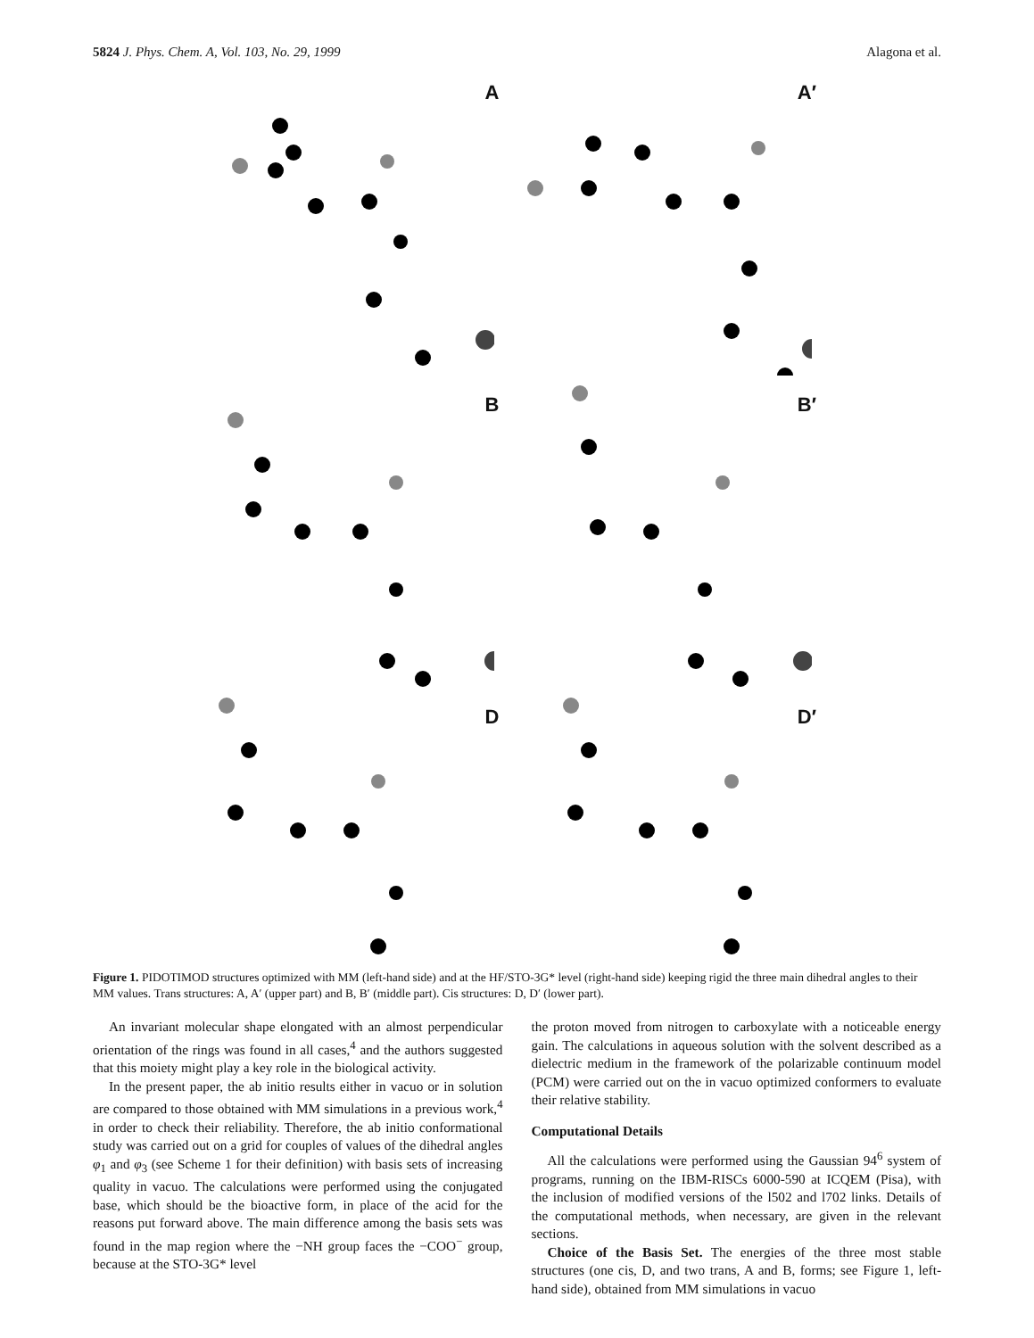5824 J. Phys. Chem. A, Vol. 103, No. 29, 1999 Alagona et al.
A
A′
B
B′
D
D′
Figure 1. PIDOTIMOD structures optimized with MM (left-hand side) and at the HF/STO-3G* level (right-hand side) keeping rigid the three main dihedral angles to their MM values. Trans structures: A, A′ (upper part) and B, B′ (middle part). Cis structures: D, D′ (lower part).
An invariant molecular shape elongated with an almost perpendicular orientation of the rings was found in all cases,<sup>4</sup> and the authors suggested that this moiety might play a key role in the biological activity.
In the present paper, the ab initio results either in vacuo or in solution are compared to those obtained with MM simulations in a previous work,<sup>4</sup> in order to check their reliability. Therefore, the ab initio conformational study was carried out on a grid for couples of values of the dihedral angles φ<sub>1</sub> and φ<sub>3</sub> (see Scheme 1 for their definition) with basis sets of increasing quality in vacuo. The calculations were performed using the conjugated base, which should be the bioactive form, in place of the acid for the reasons put forward above. The main difference among the basis sets was found in the map region where the −NH group faces the −COO<sup>−</sup> group, because at the STO-3G* level
the proton moved from nitrogen to carboxylate with a noticeable energy gain. The calculations in aqueous solution with the solvent described as a dielectric medium in the framework of the polarizable continuum model (PCM) were carried out on the in vacuo optimized conformers to evaluate their relative stability.
Computational Details
All the calculations were performed using the Gaussian 94<sup>6</sup> system of programs, running on the IBM-RISCs 6000-590 at ICQEM (Pisa), with the inclusion of modified versions of the l502 and l702 links. Details of the computational methods, when necessary, are given in the relevant sections.
Choice of the Basis Set. The energies of the three most stable structures (one cis, D, and two trans, A and B, forms; see Figure 1, left-hand side), obtained from MM simulations in vacuo